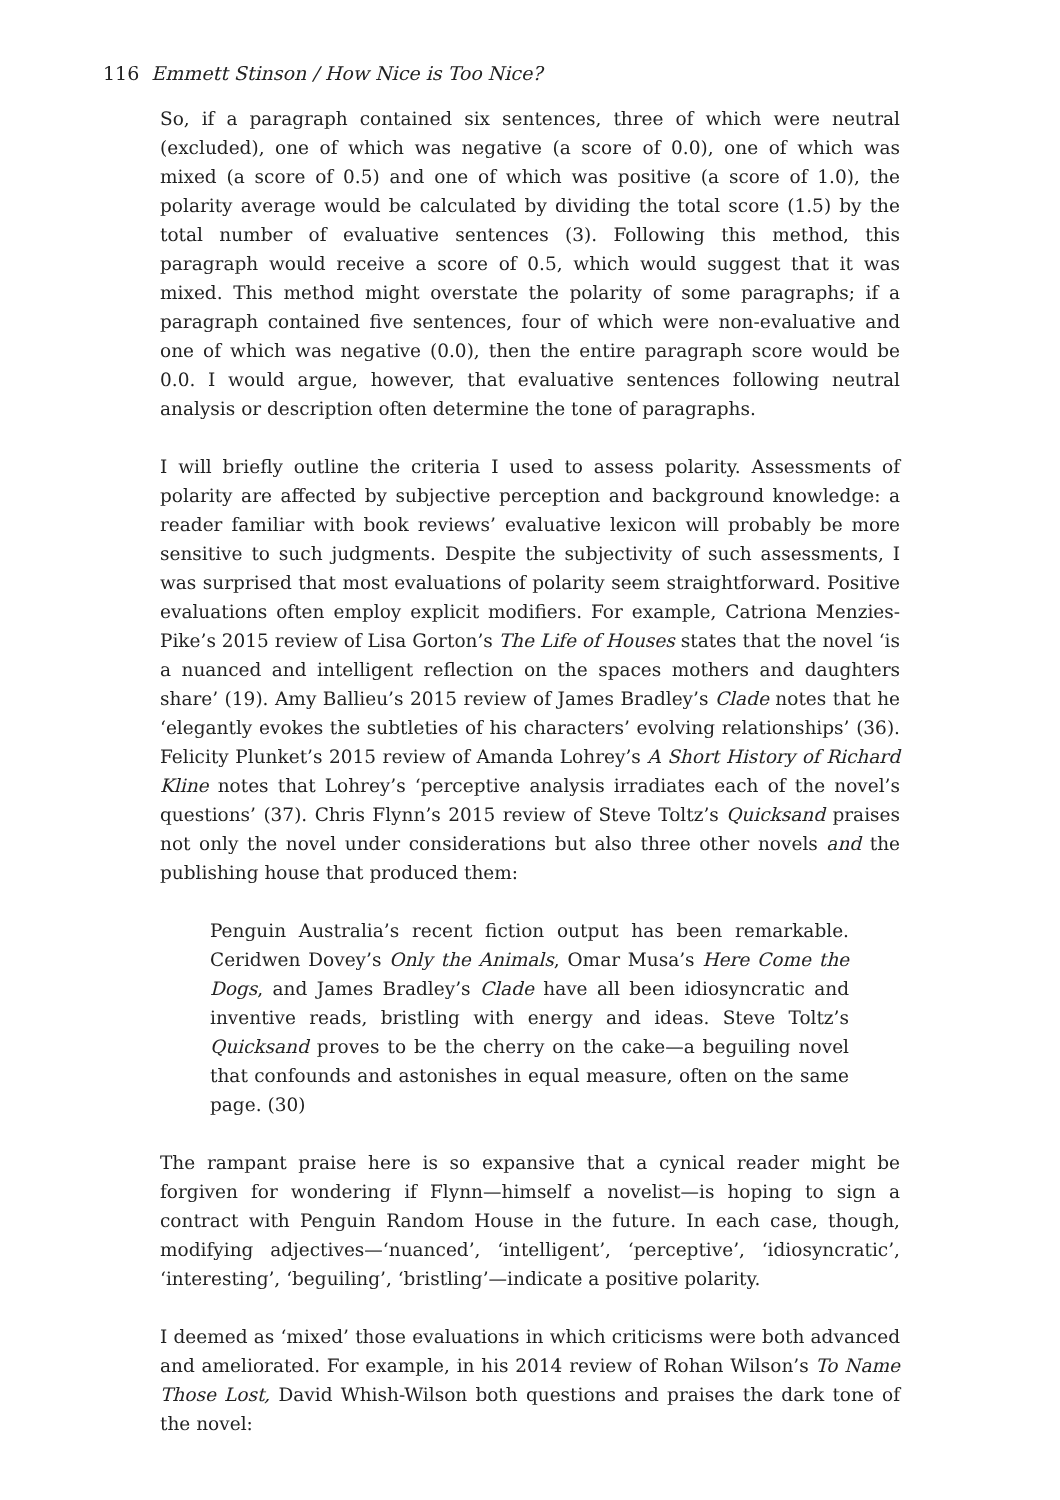116 Emmett Stinson / How Nice is Too Nice?
So, if a paragraph contained six sentences, three of which were neutral (excluded), one of which was negative (a score of 0.0), one of which was mixed (a score of 0.5) and one of which was positive (a score of 1.0), the polarity average would be calculated by dividing the total score (1.5) by the total number of evaluative sentences (3). Following this method, this paragraph would receive a score of 0.5, which would suggest that it was mixed. This method might overstate the polarity of some paragraphs; if a paragraph contained five sentences, four of which were non-evaluative and one of which was negative (0.0), then the entire paragraph score would be 0.0. I would argue, however, that evaluative sentences following neutral analysis or description often determine the tone of paragraphs.
I will briefly outline the criteria I used to assess polarity. Assessments of polarity are affected by subjective perception and background knowledge: a reader familiar with book reviews’ evaluative lexicon will probably be more sensitive to such judgments. Despite the subjectivity of such assessments, I was surprised that most evaluations of polarity seem straightforward. Positive evaluations often employ explicit modifiers. For example, Catriona Menzies-Pike’s 2015 review of Lisa Gorton’s The Life of Houses states that the novel ‘is a nuanced and intelligent reflection on the spaces mothers and daughters share’ (19). Amy Ballieu’s 2015 review of James Bradley’s Clade notes that he ‘elegantly evokes the subtleties of his characters’ evolving relationships’ (36). Felicity Plunket’s 2015 review of Amanda Lohrey’s A Short History of Richard Kline notes that Lohrey’s ‘perceptive analysis irradiates each of the novel’s questions’ (37). Chris Flynn’s 2015 review of Steve Toltz’s Quicksand praises not only the novel under considerations but also three other novels and the publishing house that produced them:
Penguin Australia’s recent fiction output has been remarkable. Ceridwen Dovey’s Only the Animals, Omar Musa’s Here Come the Dogs, and James Bradley’s Clade have all been idiosyncratic and inventive reads, bristling with energy and ideas. Steve Toltz’s Quicksand proves to be the cherry on the cake—a beguiling novel that confounds and astonishes in equal measure, often on the same page. (30)
The rampant praise here is so expansive that a cynical reader might be forgiven for wondering if Flynn—himself a novelist—is hoping to sign a contract with Penguin Random House in the future. In each case, though, modifying adjectives—‘nuanced’, ‘intelligent’, ‘perceptive’, ‘idiosyncratic’, ‘interesting’, ‘beguiling’, ‘bristling’—indicate a positive polarity.
I deemed as ‘mixed’ those evaluations in which criticisms were both advanced and ameliorated. For example, in his 2014 review of Rohan Wilson’s To Name Those Lost, David Whish-Wilson both questions and praises the dark tone of the novel: